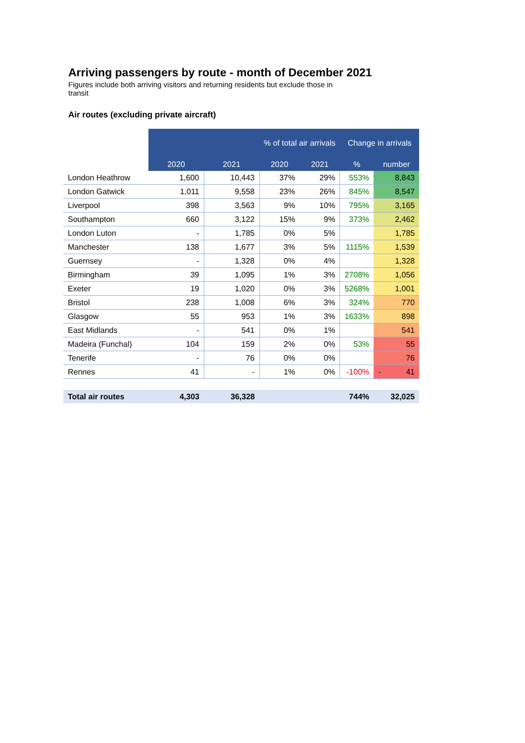Arriving passengers by route - month of December 2021
Figures include both arriving visitors and returning residents but exclude those in transit
Air routes (excluding private aircraft)
| | | | % of total air arrivals | | Change in arrivals | |
| | 2020 | 2021 | 2020 | 2021 | % | number |
| London Heathrow | 1,600 | 10,443 | 37% | 29% | 553% | 8,843 |
| London Gatwick | 1,011 | 9,558 | 23% | 26% | 845% | 8,547 |
| Liverpool | 398 | 3,563 | 9% | 10% | 795% | 3,165 |
| Southampton | 660 | 3,122 | 15% | 9% | 373% | 2,462 |
| London Luton | - | 1,785 | 0% | 5% | | 1,785 |
| Manchester | 138 | 1,677 | 3% | 5% | 1115% | 1,539 |
| Guernsey | - | 1,328 | 0% | 4% | | 1,328 |
| Birmingham | 39 | 1,095 | 1% | 3% | 2708% | 1,056 |
| Exeter | 19 | 1,020 | 0% | 3% | 5268% | 1,001 |
| Bristol | 238 | 1,008 | 6% | 3% | 324% | 770 |
| Glasgow | 55 | 953 | 1% | 3% | 1633% | 898 |
| East Midlands | - | 541 | 0% | 1% | | 541 |
| Madeira (Funchal) | 104 | 159 | 2% | 0% | 53% | 55 |
| Tenerife | - | 76 | 0% | 0% | | 76 |
| Rennes | 41 | - | 1% | 0% | -100% | - 41 |
| Total air routes | 4,303 | 36,328 | | | 744% | 32,025 |